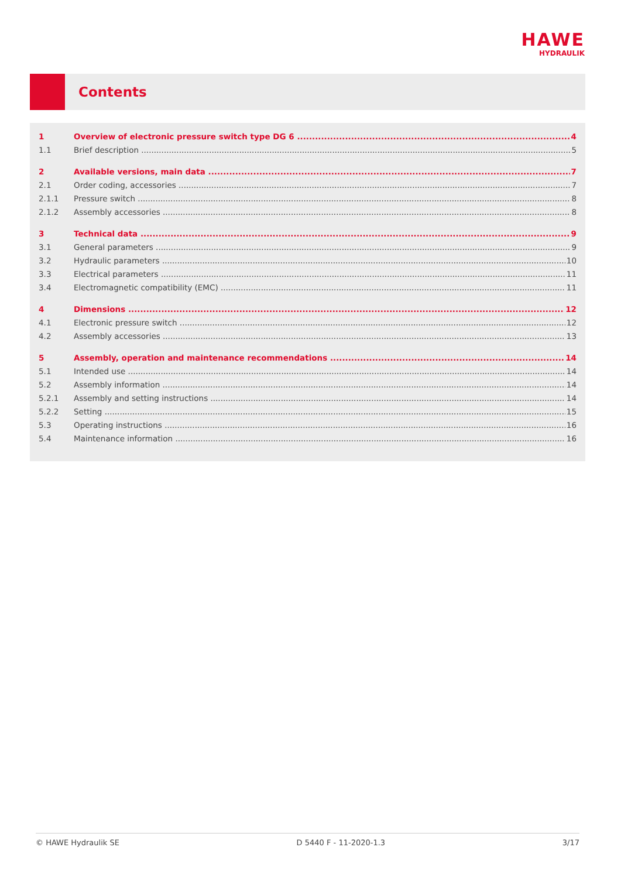HAWE
HYDRAULIK
Contents
1 Overview of electronic pressure switch type DG 6 4
1.1 Brief description 5
2 Available versions, main data 7
2.1 Order coding, accessories 7
2.1.1 Pressure switch 8
2.1.2 Assembly accessories 8
3 Technical data 9
3.1 General parameters 9
3.2 Hydraulic parameters 10
3.3 Electrical parameters 11
3.4 Electromagnetic compatibility (EMC) 11
4 Dimensions 12
4.1 Electronic pressure switch 12
4.2 Assembly accessories 13
5 Assembly, operation and maintenance recommendations 14
5.1 Intended use 14
5.2 Assembly information 14
5.2.1 Assembly and setting instructions 14
5.2.2 Setting 15
5.3 Operating instructions 16
5.4 Maintenance information 16
© HAWE Hydraulik SE D 5440 F - 11-2020-1.3 3/17